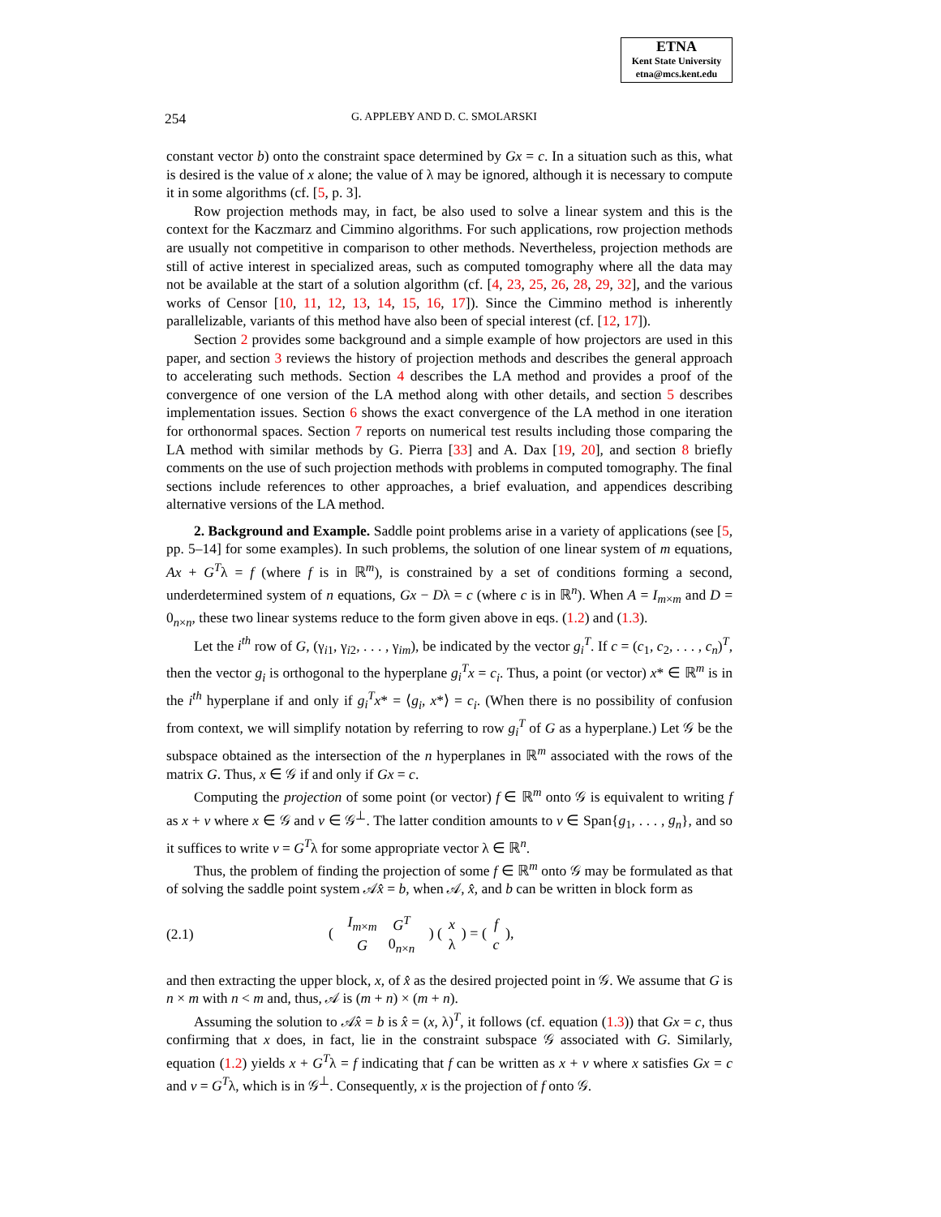ETNA
Kent State University
etna@mcs.kent.edu
254 G. APPLEBY AND D. C. SMOLARSKI
constant vector b) onto the constraint space determined by Gx = c. In a situation such as this, what is desired is the value of x alone; the value of λ may be ignored, although it is necessary to compute it in some algorithms (cf. [5, p. 3].
Row projection methods may, in fact, be also used to solve a linear system and this is the context for the Kaczmarz and Cimmino algorithms. For such applications, row projection methods are usually not competitive in comparison to other methods. Nevertheless, projection methods are still of active interest in specialized areas, such as computed tomography where all the data may not be available at the start of a solution algorithm (cf. [4, 23, 25, 26, 28, 29, 32], and the various works of Censor [10, 11, 12, 13, 14, 15, 16, 17]). Since the Cimmino method is inherently parallelizable, variants of this method have also been of special interest (cf. [12, 17]).
Section 2 provides some background and a simple example of how projectors are used in this paper, and section 3 reviews the history of projection methods and describes the general approach to accelerating such methods. Section 4 describes the LA method and provides a proof of the convergence of one version of the LA method along with other details, and section 5 describes implementation issues. Section 6 shows the exact convergence of the LA method in one iteration for orthonormal spaces. Section 7 reports on numerical test results including those comparing the LA method with similar methods by G. Pierra [33] and A. Dax [19, 20], and section 8 briefly comments on the use of such projection methods with problems in computed tomography. The final sections include references to other approaches, a brief evaluation, and appendices describing alternative versions of the LA method.
2. Background and Example. Saddle point problems arise in a variety of applications (see [5, pp. 5–14] for some examples). In such problems, the solution of one linear system of m equations, Ax + G<sup>T</sup>λ = f (where f is in ℝ<sup>m</sup>), is constrained by a set of conditions forming a second, underdetermined system of n equations, Gx − Dλ = c (where c is in ℝ<sup>n</sup>). When A = I<sub>m×m</sub> and D = 0<sub>n×n</sub>, these two linear systems reduce to the form given above in eqs. (1.2) and (1.3).
Let the i<sup>th</sup> row of G, (γ<sub>i1</sub>, γ<sub>i2</sub>, . . . , γ<sub>im</sub>), be indicated by the vector g<sub>i</sub><sup>T</sup>. If c = (c<sub>1</sub>, c<sub>2</sub>, . . . , c<sub>n</sub>)<sup>T</sup>, then the vector g<sub>i</sub> is orthogonal to the hyperplane g<sub>i</sub><sup>T</sup>x = c<sub>i</sub>. Thus, a point (or vector) x* ∈ ℝ<sup>m</sup> is in the i<sup>th</sup> hyperplane if and only if g<sub>i</sub><sup>T</sup>x* = ⟨g<sub>i</sub>, x*⟩ = c<sub>i</sub>. (When there is no possibility of confusion from context, we will simplify notation by referring to row g<sub>i</sub><sup>T</sup> of G as a hyperplane.) Let 𝒢 be the subspace obtained as the intersection of the n hyperplanes in ℝ<sup>m</sup> associated with the rows of the matrix G. Thus, x ∈ 𝒢 if and only if Gx = c.
Computing the projection of some point (or vector) f ∈ ℝ<sup>m</sup> onto 𝒢 is equivalent to writing f as x + v where x ∈ 𝒢 and v ∈ 𝒢<sup>⊥</sup>. The latter condition amounts to v ∈ Span{g<sub>1</sub>, . . . , g<sub>n</sub>}, and so it suffices to write v = G<sup>T</sup>λ for some appropriate vector λ ∈ ℝ<sup>n</sup>.
Thus, the problem of finding the projection of some f ∈ ℝ<sup>m</sup> onto 𝒢 may be formulated as that of solving the saddle point system 𝒜x̂ = b, when 𝒜, x̂, and b can be written in block form as
(2.1) (
| I<sub>m×m</sub> | G<sup>T</sup> |
| G | 0<sub>n×n</sub> |
) (
| x |
| λ |
) = (
| f |
| c |
),
and then extracting the upper block, x, of x̂ as the desired projected point in 𝒢. We assume that G is n × m with n < m and, thus, 𝒜 is (m + n) × (m + n).
Assuming the solution to 𝒜x̂ = b is x̂ = (x, λ)<sup>T</sup>, it follows (cf. equation (1.3)) that Gx = c, thus confirming that x does, in fact, lie in the constraint subspace 𝒢 associated with G. Similarly, equation (1.2) yields x + G<sup>T</sup>λ = f indicating that f can be written as x + v where x satisfies Gx = c and v = G<sup>T</sup>λ, which is in 𝒢<sup>⊥</sup>. Consequently, x is the projection of f onto 𝒢.